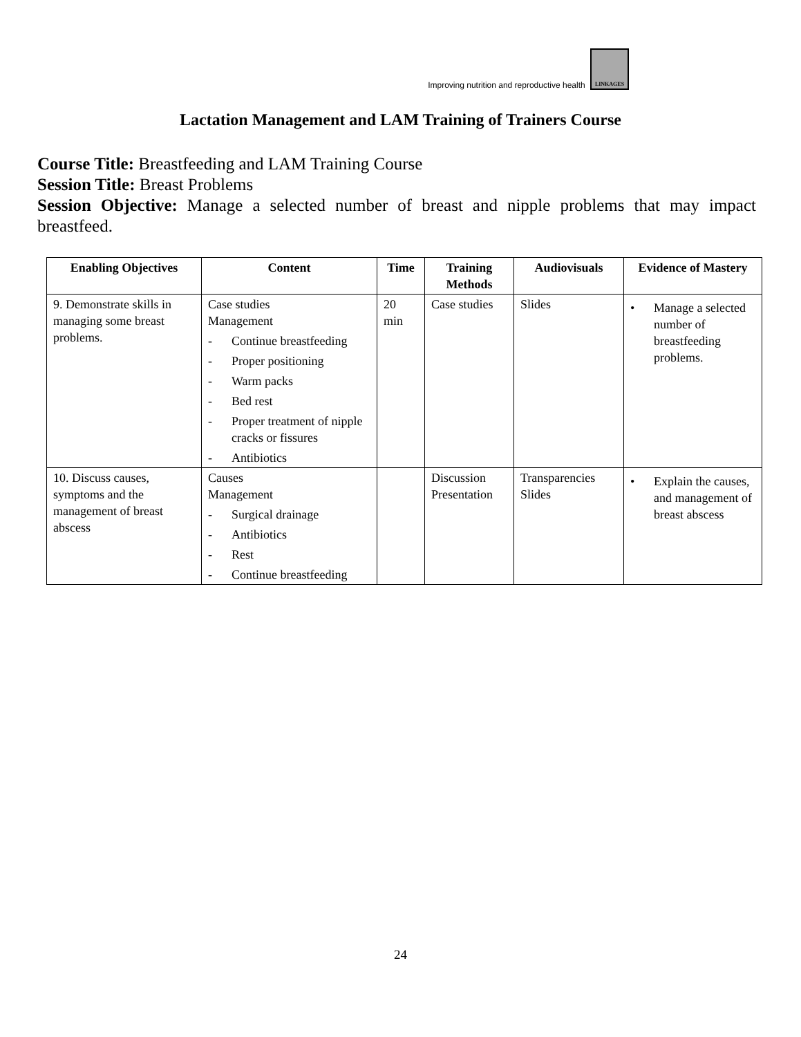Improving nutrition and reproductive health LINKAGES
Lactation Management and LAM Training of Trainers Course
Course Title: Breastfeeding and LAM Training Course
Session Title: Breast Problems
Session Objective: Manage a selected number of breast and nipple problems that may impact breastfeed.
| Enabling Objectives | Content | Time | Training Methods | Audiovisuals | Evidence of Mastery |
| --- | --- | --- | --- | --- | --- |
| 9. Demonstrate skills in managing some breast problems. | Case studies Management - Continue breastfeeding - Proper positioning - Warm packs - Bed rest - Proper treatment of nipple cracks or fissures - Antibiotics | 20 min | Case studies | Slides | • Manage a selected number of breastfeeding problems. |
| 10. Discuss causes, symptoms and the management of breast abscess | Causes Management - Surgical drainage - Antibiotics - Rest - Continue breastfeeding | | Discussion Presentation | Transparencies Slides | • Explain the causes, and management of breast abscess |
24